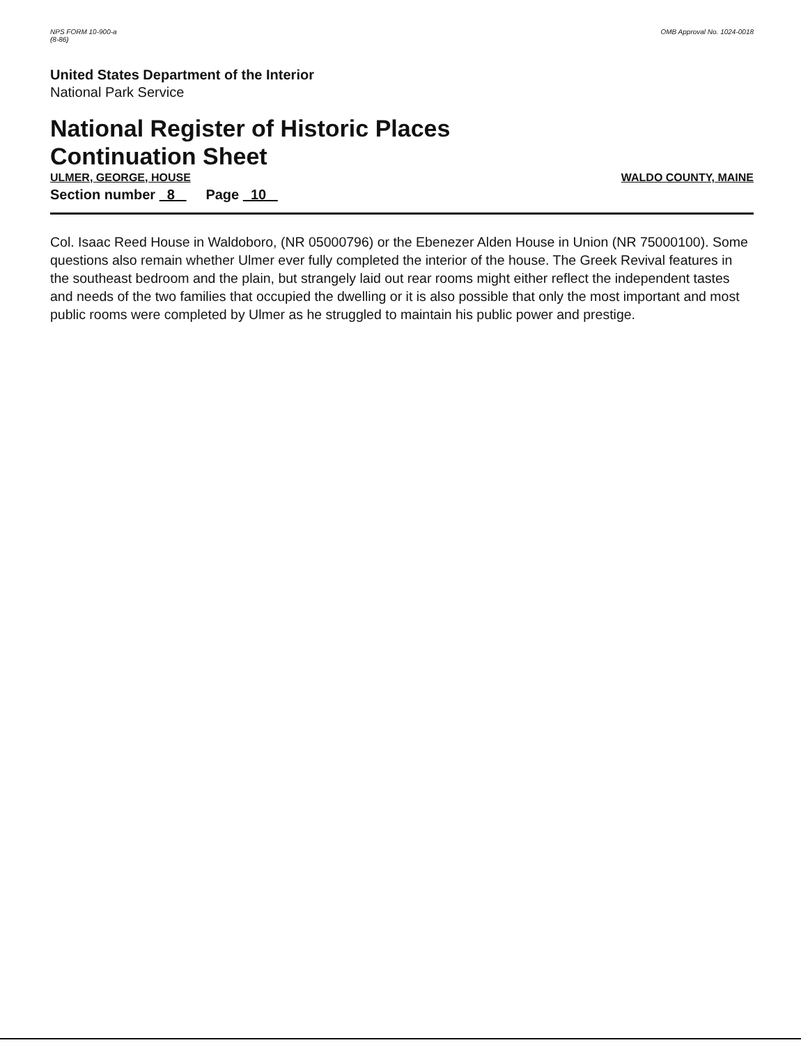NPS FORM 10-900-a
(8-86)
OMB Approval No. 1024-0018
United States Department of the Interior
National Park Service
National Register of Historic Places
Continuation Sheet
ULMER, GEORGE, HOUSE WALDO COUNTY, MAINE
Section number 8 Page 10
Col. Isaac Reed House in Waldoboro, (NR 05000796) or the Ebenezer Alden House in Union (NR 75000100). Some questions also remain whether Ulmer ever fully completed the interior of the house. The Greek Revival features in the southeast bedroom and the plain, but strangely laid out rear rooms might either reflect the independent tastes and needs of the two families that occupied the dwelling or it is also possible that only the most important and most public rooms were completed by Ulmer as he struggled to maintain his public power and prestige.